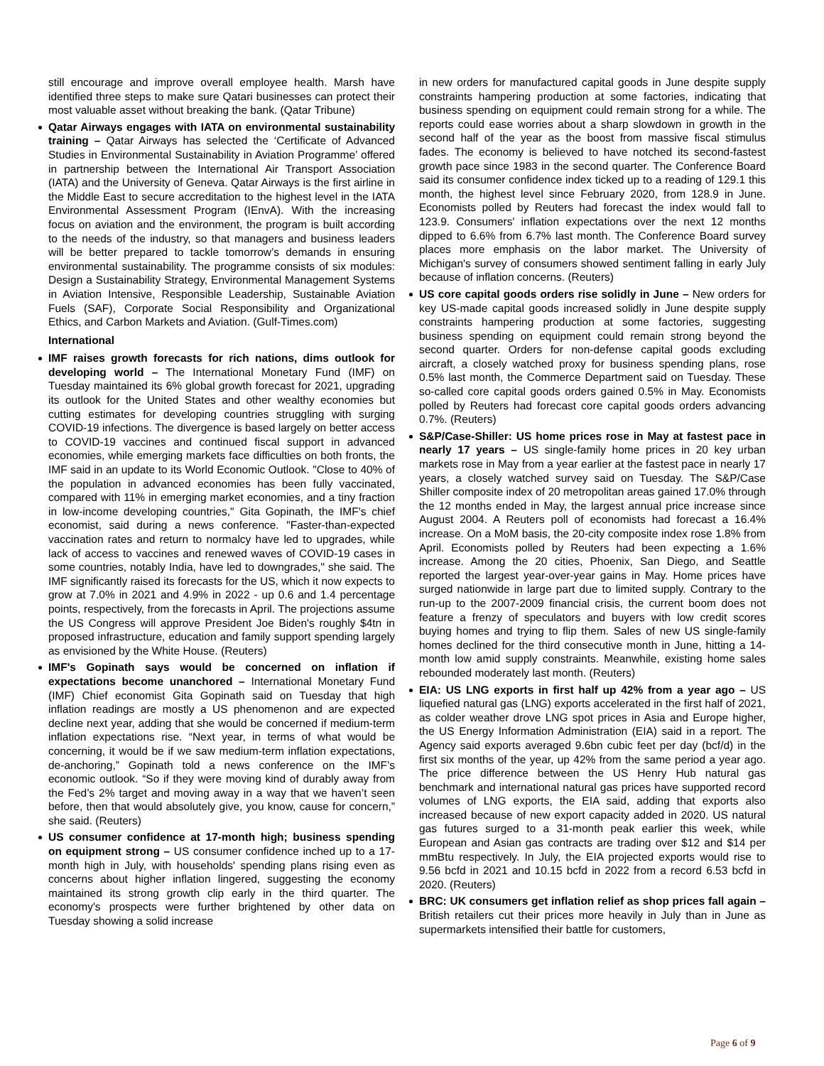still encourage and improve overall employee health. Marsh have identified three steps to make sure Qatari businesses can protect their most valuable asset without breaking the bank. (Qatar Tribune)
Qatar Airways engages with IATA on environmental sustainability training – Qatar Airways has selected the ‘Certificate of Advanced Studies in Environmental Sustainability in Aviation Programme’ offered in partnership between the International Air Transport Association (IATA) and the University of Geneva. Qatar Airways is the first airline in the Middle East to secure accreditation to the highest level in the IATA Environmental Assessment Program (IEnvA). With the increasing focus on aviation and the environment, the program is built according to the needs of the industry, so that managers and business leaders will be better prepared to tackle tomorrow’s demands in ensuring environmental sustainability. The programme consists of six modules: Design a Sustainability Strategy, Environmental Management Systems in Aviation Intensive, Responsible Leadership, Sustainable Aviation Fuels (SAF), Corporate Social Responsibility and Organizational Ethics, and Carbon Markets and Aviation. (Gulf-Times.com)
International
IMF raises growth forecasts for rich nations, dims outlook for developing world – The International Monetary Fund (IMF) on Tuesday maintained its 6% global growth forecast for 2021, upgrading its outlook for the United States and other wealthy economies but cutting estimates for developing countries struggling with surging COVID-19 infections. The divergence is based largely on better access to COVID-19 vaccines and continued fiscal support in advanced economies, while emerging markets face difficulties on both fronts, the IMF said in an update to its World Economic Outlook. "Close to 40% of the population in advanced economies has been fully vaccinated, compared with 11% in emerging market economies, and a tiny fraction in low-income developing countries," Gita Gopinath, the IMF's chief economist, said during a news conference. "Faster-than-expected vaccination rates and return to normalcy have led to upgrades, while lack of access to vaccines and renewed waves of COVID-19 cases in some countries, notably India, have led to downgrades," she said. The IMF significantly raised its forecasts for the US, which it now expects to grow at 7.0% in 2021 and 4.9% in 2022 - up 0.6 and 1.4 percentage points, respectively, from the forecasts in April. The projections assume the US Congress will approve President Joe Biden's roughly $4tn in proposed infrastructure, education and family support spending largely as envisioned by the White House. (Reuters)
IMF's Gopinath says would be concerned on inflation if expectations become unanchored – International Monetary Fund (IMF) Chief economist Gita Gopinath said on Tuesday that high inflation readings are mostly a US phenomenon and are expected decline next year, adding that she would be concerned if medium-term inflation expectations rise. “Next year, in terms of what would be concerning, it would be if we saw medium-term inflation expectations, de-anchoring,” Gopinath told a news conference on the IMF’s economic outlook. “So if they were moving kind of durably away from the Fed’s 2% target and moving away in a way that we haven’t seen before, then that would absolutely give, you know, cause for concern,” she said. (Reuters)
US consumer confidence at 17-month high; business spending on equipment strong – US consumer confidence inched up to a 17-month high in July, with households' spending plans rising even as concerns about higher inflation lingered, suggesting the economy maintained its strong growth clip early in the third quarter. The economy's prospects were further brightened by other data on Tuesday showing a solid increase
in new orders for manufactured capital goods in June despite supply constraints hampering production at some factories, indicating that business spending on equipment could remain strong for a while. The reports could ease worries about a sharp slowdown in growth in the second half of the year as the boost from massive fiscal stimulus fades. The economy is believed to have notched its second-fastest growth pace since 1983 in the second quarter. The Conference Board said its consumer confidence index ticked up to a reading of 129.1 this month, the highest level since February 2020, from 128.9 in June. Economists polled by Reuters had forecast the index would fall to 123.9. Consumers' inflation expectations over the next 12 months dipped to 6.6% from 6.7% last month. The Conference Board survey places more emphasis on the labor market. The University of Michigan's survey of consumers showed sentiment falling in early July because of inflation concerns. (Reuters)
US core capital goods orders rise solidly in June – New orders for key US-made capital goods increased solidly in June despite supply constraints hampering production at some factories, suggesting business spending on equipment could remain strong beyond the second quarter. Orders for non-defense capital goods excluding aircraft, a closely watched proxy for business spending plans, rose 0.5% last month, the Commerce Department said on Tuesday. These so-called core capital goods orders gained 0.5% in May. Economists polled by Reuters had forecast core capital goods orders advancing 0.7%. (Reuters)
S&P/Case-Shiller: US home prices rose in May at fastest pace in nearly 17 years – US single-family home prices in 20 key urban markets rose in May from a year earlier at the fastest pace in nearly 17 years, a closely watched survey said on Tuesday. The S&P/Case Shiller composite index of 20 metropolitan areas gained 17.0% through the 12 months ended in May, the largest annual price increase since August 2004. A Reuters poll of economists had forecast a 16.4% increase. On a MoM basis, the 20-city composite index rose 1.8% from April. Economists polled by Reuters had been expecting a 1.6% increase. Among the 20 cities, Phoenix, San Diego, and Seattle reported the largest year-over-year gains in May. Home prices have surged nationwide in large part due to limited supply. Contrary to the run-up to the 2007-2009 financial crisis, the current boom does not feature a frenzy of speculators and buyers with low credit scores buying homes and trying to flip them. Sales of new US single-family homes declined for the third consecutive month in June, hitting a 14-month low amid supply constraints. Meanwhile, existing home sales rebounded moderately last month. (Reuters)
EIA: US LNG exports in first half up 42% from a year ago – US liquefied natural gas (LNG) exports accelerated in the first half of 2021, as colder weather drove LNG spot prices in Asia and Europe higher, the US Energy Information Administration (EIA) said in a report. The Agency said exports averaged 9.6bn cubic feet per day (bcf/d) in the first six months of the year, up 42% from the same period a year ago. The price difference between the US Henry Hub natural gas benchmark and international natural gas prices have supported record volumes of LNG exports, the EIA said, adding that exports also increased because of new export capacity added in 2020. US natural gas futures surged to a 31-month peak earlier this week, while European and Asian gas contracts are trading over $12 and $14 per mmBtu respectively. In July, the EIA projected exports would rise to 9.56 bcfd in 2021 and 10.15 bcfd in 2022 from a record 6.53 bcfd in 2020. (Reuters)
BRC: UK consumers get inflation relief as shop prices fall again – British retailers cut their prices more heavily in July than in June as supermarkets intensified their battle for customers,
Page 6 of 9